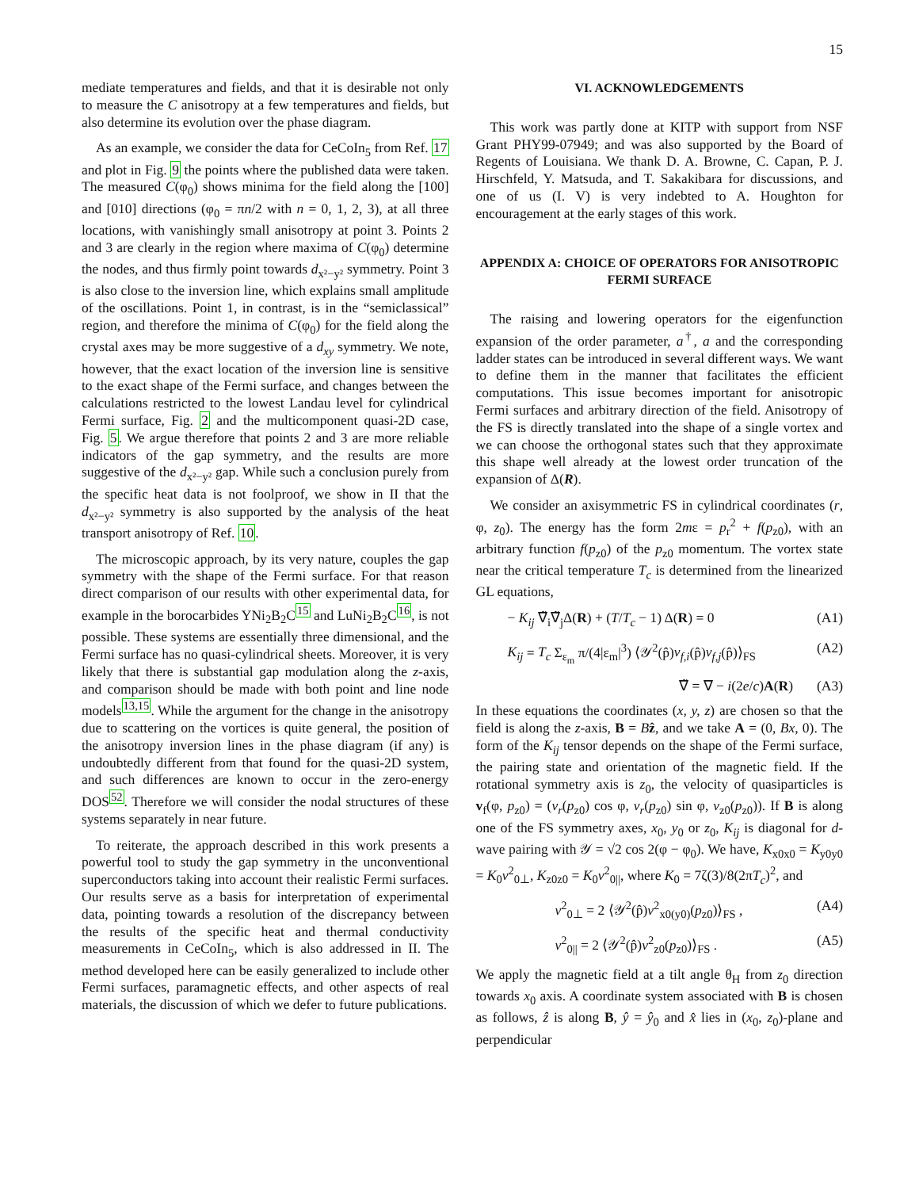15
mediate temperatures and fields, and that it is desirable not only to measure the C anisotropy at a few temperatures and fields, but also determine its evolution over the phase diagram.
As an example, we consider the data for CeCoIn<sub>5</sub> from Ref. 17 and plot in Fig. 9 the points where the published data were taken. The measured C(φ<sub>0</sub>) shows minima for the field along the [100] and [010] directions (φ<sub>0</sub> = πn/2 with n = 0, 1, 2, 3), at all three locations, with vanishingly small anisotropy at point 3. Points 2 and 3 are clearly in the region where maxima of C(φ<sub>0</sub>) determine the nodes, and thus firmly point towards d<sub>x²−y²</sub> symmetry. Point 3 is also close to the inversion line, which explains small amplitude of the oscillations. Point 1, in contrast, is in the “semiclassical” region, and therefore the minima of C(φ<sub>0</sub>) for the field along the crystal axes may be more suggestive of a d<sub>xy</sub> symmetry. We note, however, that the exact location of the inversion line is sensitive to the exact shape of the Fermi surface, and changes between the calculations restricted to the lowest Landau level for cylindrical Fermi surface, Fig. 2 and the multicomponent quasi-2D case, Fig. 5. We argue therefore that points 2 and 3 are more reliable indicators of the gap symmetry, and the results are more suggestive of the d<sub>x²−y²</sub> gap. While such a conclusion purely from the specific heat data is not foolproof, we show in II that the d<sub>x²−y²</sub> symmetry is also supported by the analysis of the heat transport anisotropy of Ref. 10.
The microscopic approach, by its very nature, couples the gap symmetry with the shape of the Fermi surface. For that reason direct comparison of our results with other experimental data, for example in the borocarbides YNi<sub>2</sub>B<sub>2</sub>C<sup>15</sup> and LuNi<sub>2</sub>B<sub>2</sub>C<sup>16</sup>, is not possible. These systems are essentially three dimensional, and the Fermi surface has no quasi-cylindrical sheets. Moreover, it is very likely that there is substantial gap modulation along the z-axis, and comparison should be made with both point and line node models<sup>13,15</sup>. While the argument for the change in the anisotropy due to scattering on the vortices is quite general, the position of the anisotropy inversion lines in the phase diagram (if any) is undoubtedly different from that found for the quasi-2D system, and such differences are known to occur in the zero-energy DOS<sup>52</sup>. Therefore we will consider the nodal structures of these systems separately in near future.
To reiterate, the approach described in this work presents a powerful tool to study the gap symmetry in the unconventional superconductors taking into account their realistic Fermi surfaces. Our results serve as a basis for interpretation of experimental data, pointing towards a resolution of the discrepancy between the results of the specific heat and thermal conductivity measurements in CeCoIn<sub>5</sub>, which is also addressed in II. The method developed here can be easily generalized to include other Fermi surfaces, paramagnetic effects, and other aspects of real materials, the discussion of which we defer to future publications.
VI. ACKNOWLEDGEMENTS
This work was partly done at KITP with support from NSF Grant PHY99-07949; and was also supported by the Board of Regents of Louisiana. We thank D. A. Browne, C. Capan, P. J. Hirschfeld, Y. Matsuda, and T. Sakakibara for discussions, and one of us (I. V) is very indebted to A. Houghton for encouragement at the early stages of this work.
APPENDIX A: CHOICE OF OPERATORS FOR ANISOTROPIC FERMI SURFACE
The raising and lowering operators for the eigenfunction expansion of the order parameter, a<sup>†</sup>, a and the corresponding ladder states can be introduced in several different ways. We want to define them in the manner that facilitates the efficient computations. This issue becomes important for anisotropic Fermi surfaces and arbitrary direction of the field. Anisotropy of the FS is directly translated into the shape of a single vortex and we can choose the orthogonal states such that they approximate this shape well already at the lowest order truncation of the expansion of Δ(R).
We consider an axisymmetric FS in cylindrical coordinates (r, φ, z<sub>0</sub>). The energy has the form 2mε = p<sub>r</sub><sup>2</sup> + f(p<sub>z0</sub>), with an arbitrary function f(p<sub>z0</sub>) of the p<sub>z0</sub> momentum. The vortex state near the critical temperature T<sub>c</sub> is determined from the linearized GL equations,
− K<sub>ij</sub> ∇̃<sub>i</sub>∇̃<sub>j</sub>Δ(R) + (T/T<sub>c</sub> − 1) Δ(R) = 0 (A1)
K<sub>ij</sub> = T<sub>c</sub> Σ<sub>ε<sub>m</sub></sub> π/(4|ε<sub>m</sub>|<sup>3</sup>) ⟨𝒴<sup>2</sup>(p̂)v<sub>f,i</sub>(p̂)v<sub>f,j</sub>(p̂)⟩<sub>FS</sub> (A2)
∇̃ = ∇ − i(2e/c)A(R) (A3)
In these equations the coordinates (x, y, z) are chosen so that the field is along the z-axis, B = Bẑ, and we take A = (0, Bx, 0). The form of the K<sub>ij</sub> tensor depends on the shape of the Fermi surface, the pairing state and orientation of the magnetic field. If the rotational symmetry axis is z<sub>0</sub>, the velocity of quasiparticles is v<sub>f</sub>(φ, p<sub>z0</sub>) = (v<sub>r</sub>(p<sub>z0</sub>) cos φ, v<sub>r</sub>(p<sub>z0</sub>) sin φ, v<sub>z0</sub>(p<sub>z0</sub>)). If B is along one of the FS symmetry axes, x<sub>0</sub>, y<sub>0</sub> or z<sub>0</sub>, K<sub>ij</sub> is diagonal for d-wave pairing with 𝒴 = √2 cos 2(φ − φ<sub>0</sub>). We have, K<sub>x0x0</sub> = K<sub>y0y0</sub> = K<sub>0</sub>v<sup>2</sup><sub>0⊥</sub>, K<sub>z0z0</sub> = K<sub>0</sub>v<sup>2</sup><sub>0||</sub>, where K<sub>0</sub> = 7ζ(3)/8(2πT<sub>c</sub>)<sup>2</sup>, and
v<sup>2</sup><sub>0⊥</sub> = 2 ⟨𝒴<sup>2</sup>(p̂)v<sup>2</sup><sub>x0(y0)</sub>(p<sub>z0</sub>)⟩<sub>FS</sub> , (A4)
v<sup>2</sup><sub>0||</sub> = 2 ⟨𝒴<sup>2</sup>(p̂)v<sup>2</sup><sub>z0</sub>(p<sub>z0</sub>)⟩<sub>FS</sub> . (A5)
We apply the magnetic field at a tilt angle θ<sub>H</sub> from z<sub>0</sub> direction towards x<sub>0</sub> axis. A coordinate system associated with B is chosen as follows, ẑ is along B, ŷ = ŷ<sub>0</sub> and x̂ lies in (x<sub>0</sub>, z<sub>0</sub>)-plane and perpendicular